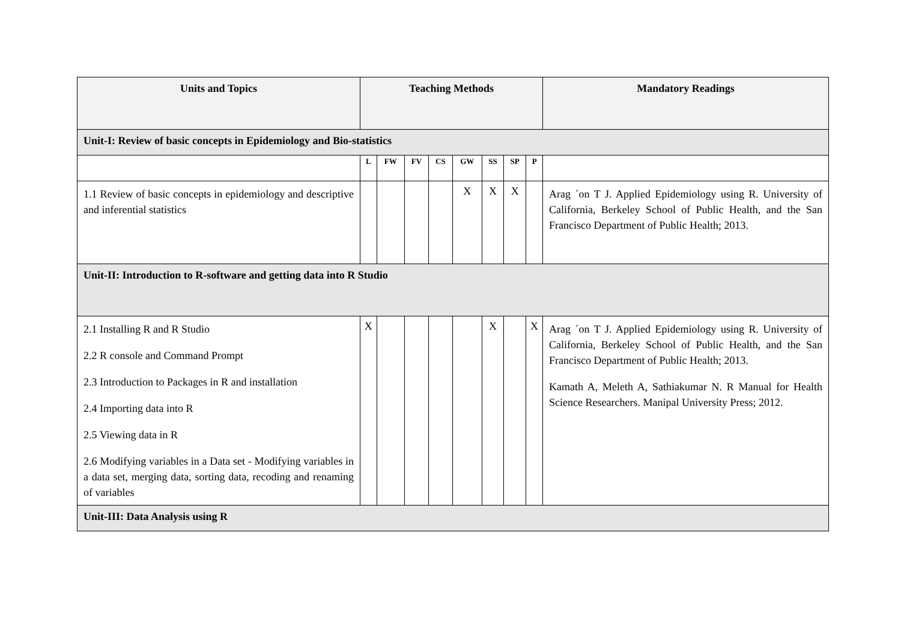| Units and Topics | Teaching Methods | | | | | | | | Mandatory Readings |
| --- | --- | --- | --- | --- | --- | --- | --- | --- | --- |
| Unit-I: Review of basic concepts in Epidemiology and Bio-statistics | | | | | | | | | |
| | L | FW | FV | CS | GW | SS | SP | P | |
| 1.1 Review of basic concepts in epidemiology and descriptive and inferential statistics | | | | | X | X | X | | Arag ´on T J. Applied Epidemiology using R. University of California, Berkeley School of Public Health, and the San Francisco Department of Public Health; 2013. |
| Unit-II: Introduction to R-software and getting data into R Studio | | | | | | | | | |
| 2.1 Installing R and R Studio 2.2 R console and Command Prompt 2.3 Introduction to Packages in R and installation 2.4 Importing data into R 2.5 Viewing data in R 2.6 Modifying variables in a Data set - Modifying variables in a data set, merging data, sorting data, recoding and renaming of variables | X | | | | | X | | X | Arag ´on T J. Applied Epidemiology using R. University of California, Berkeley School of Public Health, and the San Francisco Department of Public Health; 2013. Kamath A, Meleth A, Sathiakumar N. R Manual for Health Science Researchers. Manipal University Press; 2012. |
| Unit-III: Data Analysis using R | | | | | | | | | |